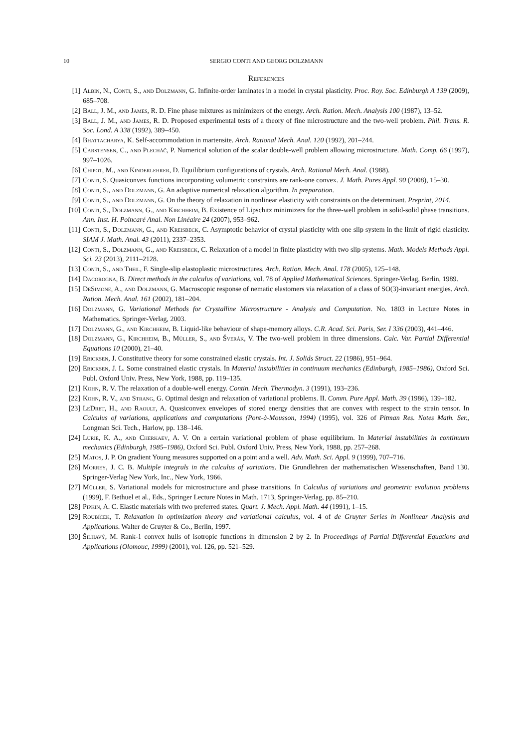10 SERGIO CONTI AND GEORG DOLZMANN
References
[1] Albin, N., Conti, S., and Dolzmann, G. Infinite-order laminates in a model in crystal plasticity. Proc. Roy. Soc. Edinburgh A 139 (2009), 685–708.
[2] Ball, J. M., and James, R. D. Fine phase mixtures as minimizers of the energy. Arch. Ration. Mech. Analysis 100 (1987), 13–52.
[3] Ball, J. M., and James, R. D. Proposed experimental tests of a theory of fine microstructure and the two-well problem. Phil. Trans. R. Soc. Lond. A 338 (1992), 389–450.
[4] Bhattacharya, K. Self-accommodation in martensite. Arch. Rational Mech. Anal. 120 (1992), 201–244.
[5] Carstensen, C., and Plecháč, P. Numerical solution of the scalar double-well problem allowing microstructure. Math. Comp. 66 (1997), 997–1026.
[6] Chipot, M., and Kinderlehrer, D. Equilibrium configurations of crystals. Arch. Rational Mech. Anal. (1988).
[7] Conti, S. Quasiconvex functions incorporating volumetric constraints are rank-one convex. J. Math. Pures Appl. 90 (2008), 15–30.
[8] Conti, S., and Dolzmann, G. An adaptive numerical relaxation algorithm. In preparation.
[9] Conti, S., and Dolzmann, G. On the theory of relaxation in nonlinear elasticity with constraints on the determinant. Preprint, 2014.
[10] Conti, S., Dolzmann, G., and Kirchheim, B. Existence of Lipschitz minimizers for the three-well problem in solid-solid phase transitions. Ann. Inst. H. Poincaré Anal. Non Linéaire 24 (2007), 953–962.
[11] Conti, S., Dolzmann, G., and Kreisbeck, C. Asymptotic behavior of crystal plasticity with one slip system in the limit of rigid elasticity. SIAM J. Math. Anal. 43 (2011), 2337–2353.
[12] Conti, S., Dolzmann, G., and Kreisbeck, C. Relaxation of a model in finite plasticity with two slip systems. Math. Models Methods Appl. Sci. 23 (2013), 2111–2128.
[13] Conti, S., and Theil, F. Single-slip elastoplastic microstructures. Arch. Ration. Mech. Anal. 178 (2005), 125–148.
[14] Dacorogna, B. Direct methods in the calculus of variations, vol. 78 of Applied Mathematical Sciences. Springer-Verlag, Berlin, 1989.
[15] DeSimone, A., and Dolzmann, G. Macroscopic response of nematic elastomers via relaxation of a class of SO(3)-invariant energies. Arch. Ration. Mech. Anal. 161 (2002), 181–204.
[16] Dolzmann, G. Variational Methods for Crystalline Microstructure - Analysis and Computation. No. 1803 in Lecture Notes in Mathematics. Springer-Verlag, 2003.
[17] Dolzmann, G., and Kirchheim, B. Liquid-like behaviour of shape-memory alloys. C.R. Acad. Sci. Paris, Ser. I 336 (2003), 441–446.
[18] Dolzmann, G., Kirchheim, B., Müller, S., and Šverák, V. The two-well problem in three dimensions. Calc. Var. Partial Differential Equations 10 (2000), 21–40.
[19] Ericksen, J. Constitutive theory for some constrained elastic crystals. Int. J. Solids Struct. 22 (1986), 951–964.
[20] Ericksen, J. L. Some constrained elastic crystals. In Material instabilities in continuum mechanics (Edinburgh, 1985–1986), Oxford Sci. Publ. Oxford Univ. Press, New York, 1988, pp. 119–135.
[21] Kohn, R. V. The relaxation of a double-well energy. Contin. Mech. Thermodyn. 3 (1991), 193–236.
[22] Kohn, R. V., and Strang, G. Optimal design and relaxation of variational problems. II. Comm. Pure Appl. Math. 39 (1986), 139–182.
[23] LeDret, H., and Raoult, A. Quasiconvex envelopes of stored energy densities that are convex with respect to the strain tensor. In Calculus of variations, applications and computations (Pont-à-Mousson, 1994) (1995), vol. 326 of Pitman Res. Notes Math. Ser., Longman Sci. Tech., Harlow, pp. 138–146.
[24] Lurie, K. A., and Cherkaev, A. V. On a certain variational problem of phase equilibrium. In Material instabilities in continuum mechanics (Edinburgh, 1985–1986), Oxford Sci. Publ. Oxford Univ. Press, New York, 1988, pp. 257–268.
[25] Matos, J. P. On gradient Young measures supported on a point and a well. Adv. Math. Sci. Appl. 9 (1999), 707–716.
[26] Morrey, J. C. B. Multiple integrals in the calculus of variations. Die Grundlehren der mathematischen Wissenschaften, Band 130. Springer-Verlag New York, Inc., New York, 1966.
[27] Müller, S. Variational models for microstructure and phase transitions. In Calculus of variations and geometric evolution problems (1999), F. Bethuel et al., Eds., Springer Lecture Notes in Math. 1713, Springer-Verlag, pp. 85–210.
[28] Pipkin, A. C. Elastic materials with two preferred states. Quart. J. Mech. Appl. Math. 44 (1991), 1–15.
[29] Roubíček, T. Relaxation in optimization theory and variational calculus, vol. 4 of de Gruyter Series in Nonlinear Analysis and Applications. Walter de Gruyter & Co., Berlin, 1997.
[30] Šilhavý, M. Rank-1 convex hulls of isotropic functions in dimension 2 by 2. In Proceedings of Partial Differential Equations and Applications (Olomouc, 1999) (2001), vol. 126, pp. 521–529.